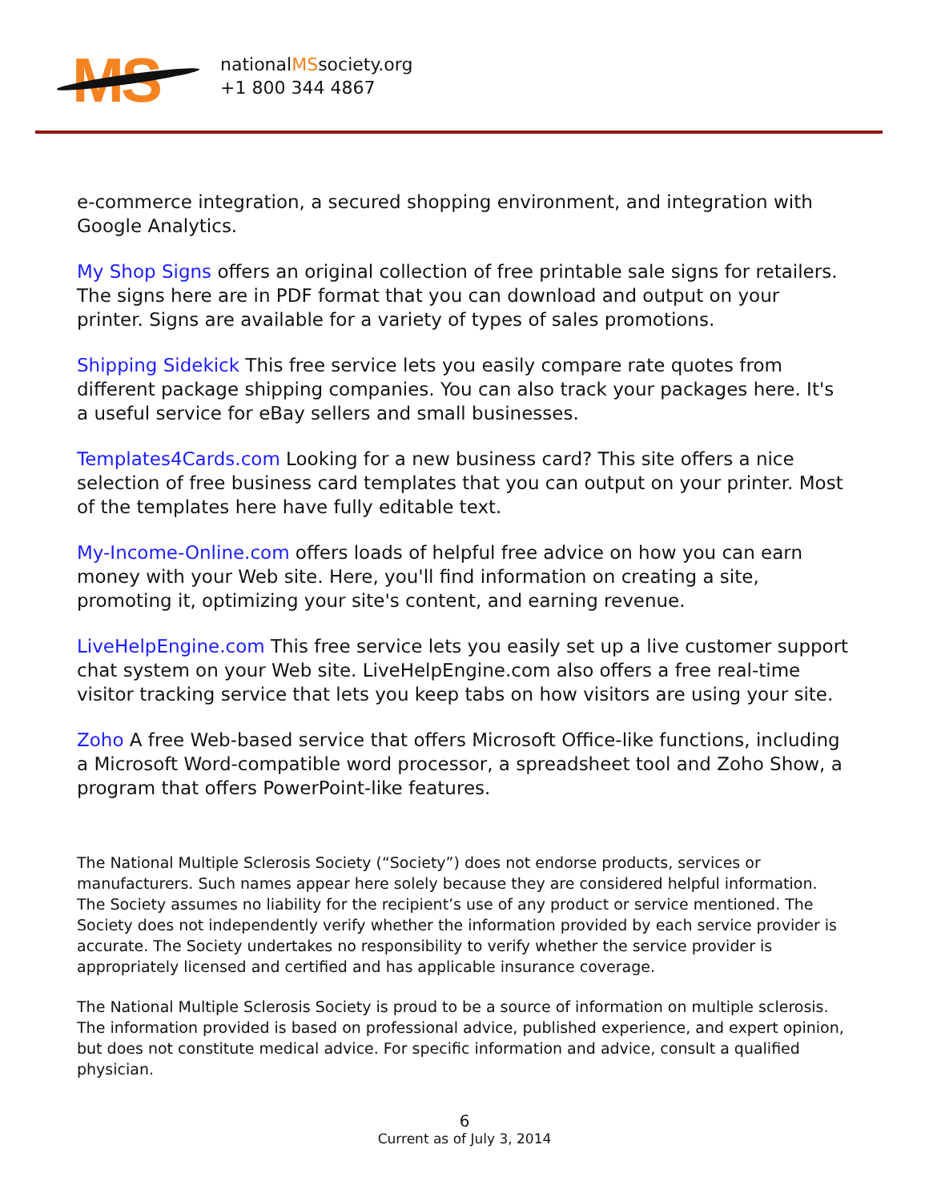MS
nationalMSsociety.org
+1 800 344 4867
e-commerce integration, a secured shopping environment, and integration with Google Analytics.
My Shop Signs offers an original collection of free printable sale signs for retailers. The signs here are in PDF format that you can download and output on your printer. Signs are available for a variety of types of sales promotions.
Shipping Sidekick This free service lets you easily compare rate quotes from different package shipping companies. You can also track your packages here. It's a useful service for eBay sellers and small businesses.
Templates4Cards.com Looking for a new business card? This site offers a nice selection of free business card templates that you can output on your printer. Most of the templates here have fully editable text.
My-Income-Online.com offers loads of helpful free advice on how you can earn money with your Web site. Here, you'll find information on creating a site, promoting it, optimizing your site's content, and earning revenue.
LiveHelpEngine.com This free service lets you easily set up a live customer support chat system on your Web site. LiveHelpEngine.com also offers a free real-time visitor tracking service that lets you keep tabs on how visitors are using your site.
Zoho A free Web-based service that offers Microsoft Office-like functions, including a Microsoft Word-compatible word processor, a spreadsheet tool and Zoho Show, a program that offers PowerPoint-like features.
The National Multiple Sclerosis Society (“Society”) does not endorse products, services or manufacturers. Such names appear here solely because they are considered helpful information. The Society assumes no liability for the recipient’s use of any product or service mentioned. The Society does not independently verify whether the information provided by each service provider is accurate. The Society undertakes no responsibility to verify whether the service provider is appropriately licensed and certified and has applicable insurance coverage.
The National Multiple Sclerosis Society is proud to be a source of information on multiple sclerosis. The information provided is based on professional advice, published experience, and expert opinion, but does not constitute medical advice. For specific information and advice, consult a qualified physician.
6
Current as of July 3, 2014